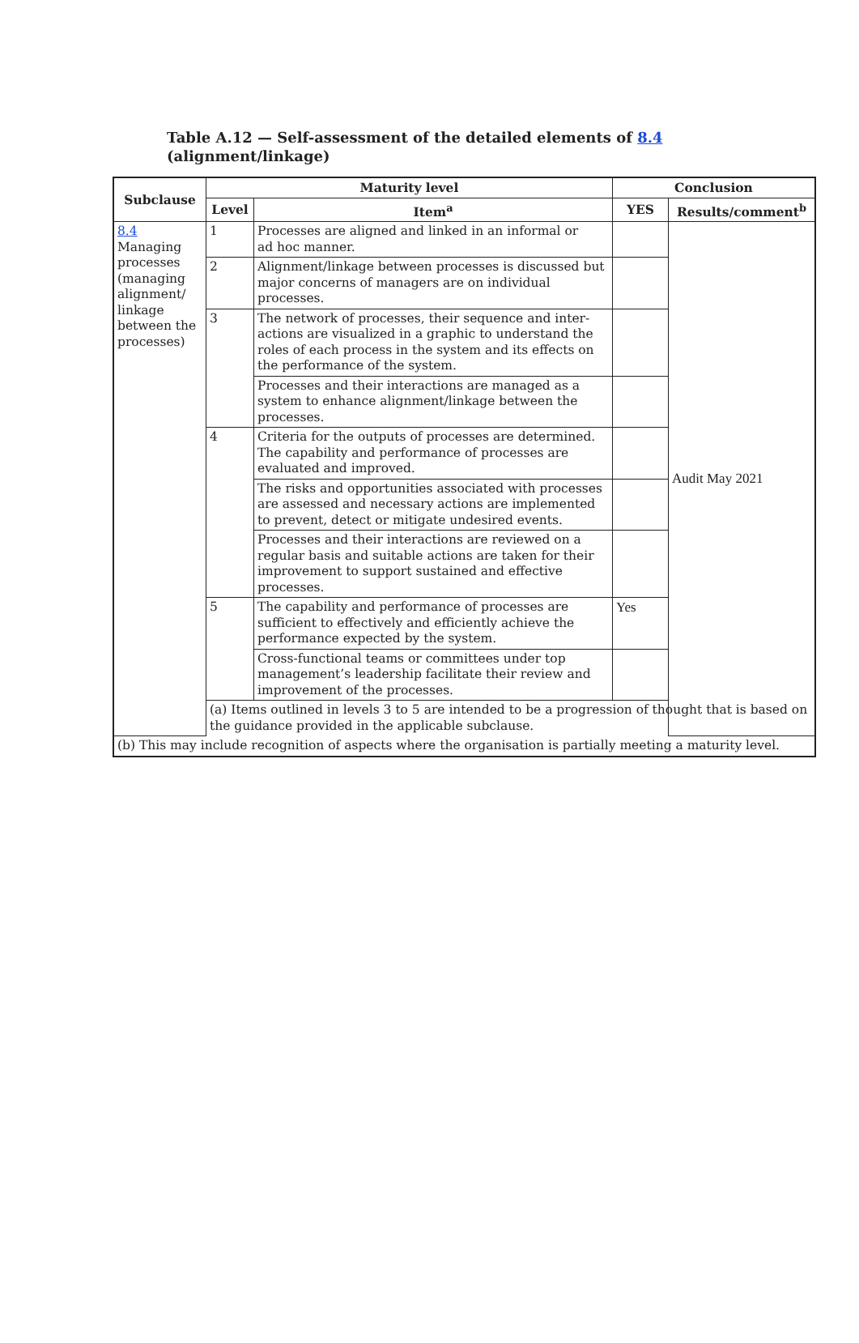Table A.12 — Self-assessment of the detailed elements of 8.4
(alignment/linkage)
| Subclause | Maturity level | | Conclusion | |
| --- | --- | --- | --- | --- |
| | Level | Item<sup>a</sup> | YES | Results/comment<sup>b</sup> |
| 8.4 Managing processes (managing alignment/ linkage between the processes) | 1 | Processes are aligned and linked in an informal or ad hoc manner. | | Audit May 2021 |
| | 2 | Alignment/linkage between processes is discussed but major concerns of managers are on individual processes. | | |
| | 3 | The network of processes, their sequence and inter-actions are visualized in a graphic to understand the roles of each process in the system and its effects on the performance of the system. | | |
| | | Processes and their interactions are managed as a system to enhance alignment/linkage between the processes. | | |
| | 4 | Criteria for the outputs of processes are determined. The capability and performance of processes are evaluated and improved. | | |
| | | The risks and opportunities associated with processes are assessed and necessary actions are implemented to prevent, detect or mitigate undesired events. | | |
| | | Processes and their interactions are reviewed on a regular basis and suitable actions are taken for their improvement to support sustained and effective processes. | | |
| | 5 | The capability and performance of processes are sufficient to effectively and efficiently achieve the performance expected by the system. | Yes | |
| | | Cross-functional teams or committees under top management’s leadership facilitate their review and improvement of the processes. | | |
| | (a) Items outlined in levels 3 to 5 are intended to be a progression of thought that is based on the guidance provided in the applicable subclause. | | | |
| (b) This may include recognition of aspects where the organisation is partially meeting a maturity level. | | | | |